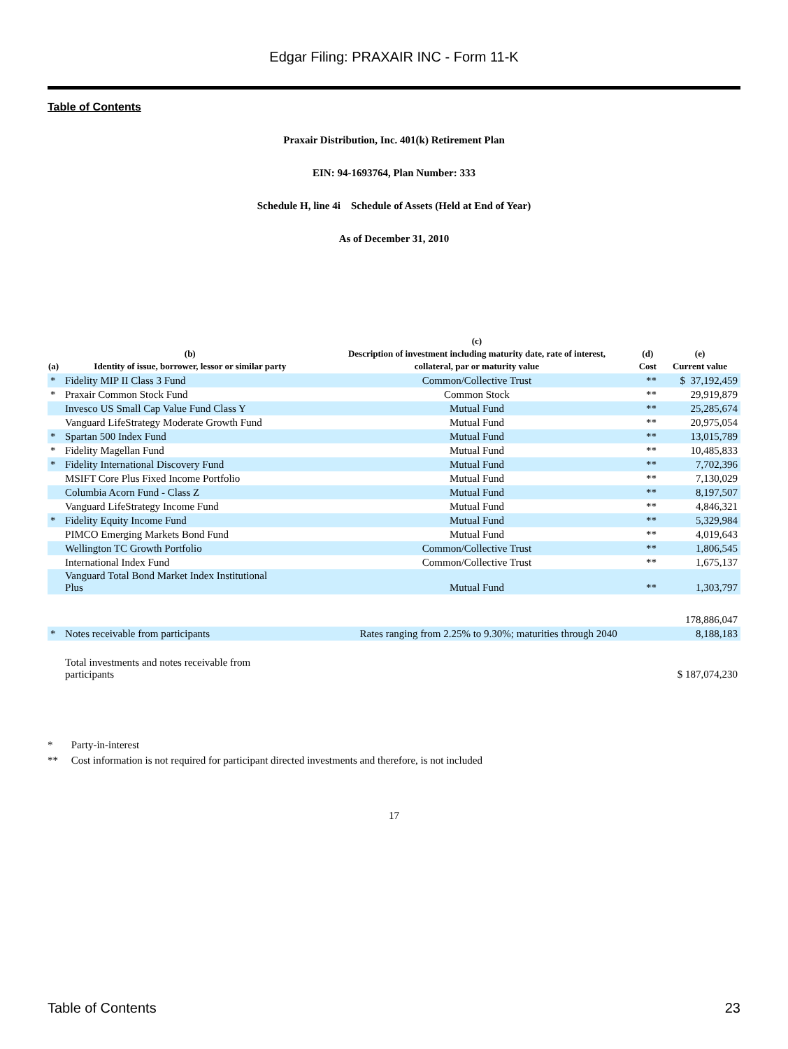Edgar Filing: PRAXAIR INC - Form 11-K
Table of Contents
Praxair Distribution, Inc. 401(k) Retirement Plan
EIN: 94-1693764, Plan Number: 333
Schedule H, line 4i Schedule of Assets (Held at End of Year)
As of December 31, 2010
| (a) | (b) Identity of issue, borrower, lessor or similar party | (c) Description of investment including maturity date, rate of interest, collateral, par or maturity value | (d) Cost | (e) Current value |
| --- | --- | --- | --- | --- |
| * | Fidelity MIP II Class 3 Fund | Common/Collective Trust | ** | $ 37,192,459 |
| * | Praxair Common Stock Fund | Common Stock | ** | 29,919,879 |
| | Invesco US Small Cap Value Fund Class Y | Mutual Fund | ** | 25,285,674 |
| | Vanguard LifeStrategy Moderate Growth Fund | Mutual Fund | ** | 20,975,054 |
| * | Spartan 500 Index Fund | Mutual Fund | ** | 13,015,789 |
| * | Fidelity Magellan Fund | Mutual Fund | ** | 10,485,833 |
| * | Fidelity International Discovery Fund | Mutual Fund | ** | 7,702,396 |
| | MSIFT Core Plus Fixed Income Portfolio | Mutual Fund | ** | 7,130,029 |
| | Columbia Acorn Fund - Class Z | Mutual Fund | ** | 8,197,507 |
| | Vanguard LifeStrategy Income Fund | Mutual Fund | ** | 4,846,321 |
| * | Fidelity Equity Income Fund | Mutual Fund | ** | 5,329,984 |
| | PIMCO Emerging Markets Bond Fund | Mutual Fund | ** | 4,019,643 |
| | Wellington TC Growth Portfolio | Common/Collective Trust | ** | 1,806,545 |
| | International Index Fund | Common/Collective Trust | ** | 1,675,137 |
| | Vanguard Total Bond Market Index Institutional Plus | Mutual Fund | ** | 1,303,797 |
| | | | | 178,886,047 |
| * | Notes receivable from participants | Rates ranging from 2.25% to 9.30%; maturities through 2040 | | 8,188,183 |
| | Total investments and notes receivable from participants | | | $ 187,074,230 |
* Party-in-interest
** Cost information is not required for participant directed investments and therefore, is not included
17
Table of Contents 23